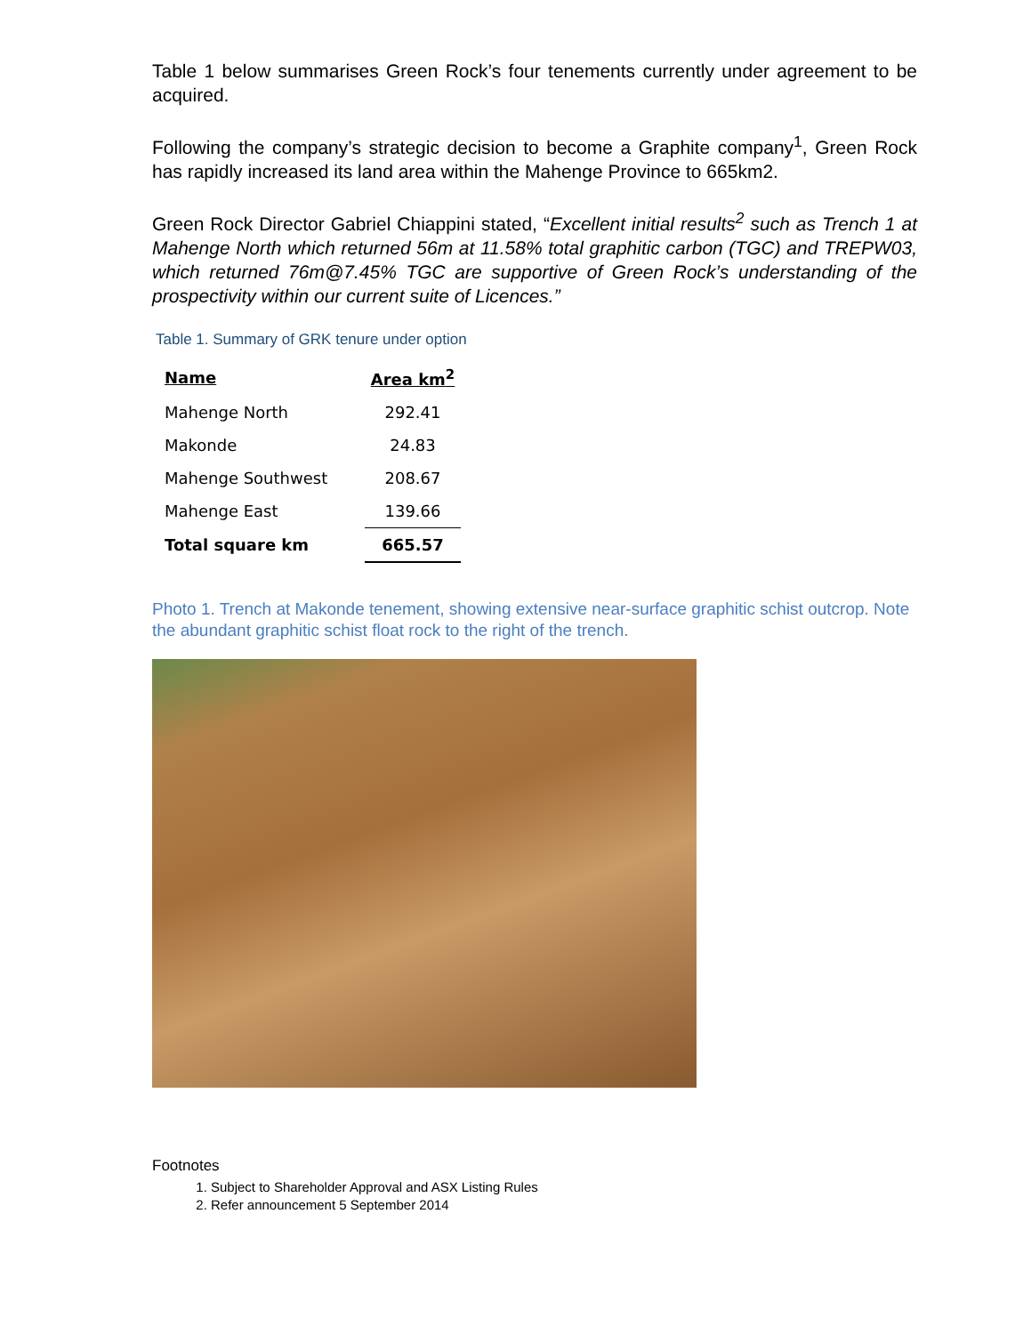Table 1 below summarises Green Rock’s four tenements currently under agreement to be acquired.
Following the company’s strategic decision to become a Graphite company<sup>1</sup>, Green Rock has rapidly increased its land area within the Mahenge Province to 665km2.
Green Rock Director Gabriel Chiappini stated, “Excellent initial results<sup>2</sup> such as Trench 1 at Mahenge North which returned 56m at 11.58% total graphitic carbon (TGC) and TREPW03, which returned 76m@7.45% TGC are supportive of Green Rock’s understanding of the prospectivity within our current suite of Licences.”
Table 1. Summary of GRK tenure under option
| Name | Area km<sup>2</sup> |
| --- | --- |
| Mahenge North | 292.41 |
| Makonde | 24.83 |
| Mahenge Southwest | 208.67 |
| Mahenge East | 139.66 |
| Total square km | 665.57 |
Photo 1. Trench at Makonde tenement, showing extensive near-surface graphitic schist outcrop. Note the abundant graphitic schist float rock to the right of the trench.
Footnotes
1. Subject to Shareholder Approval and ASX Listing Rules
2. Refer announcement 5 September 2014